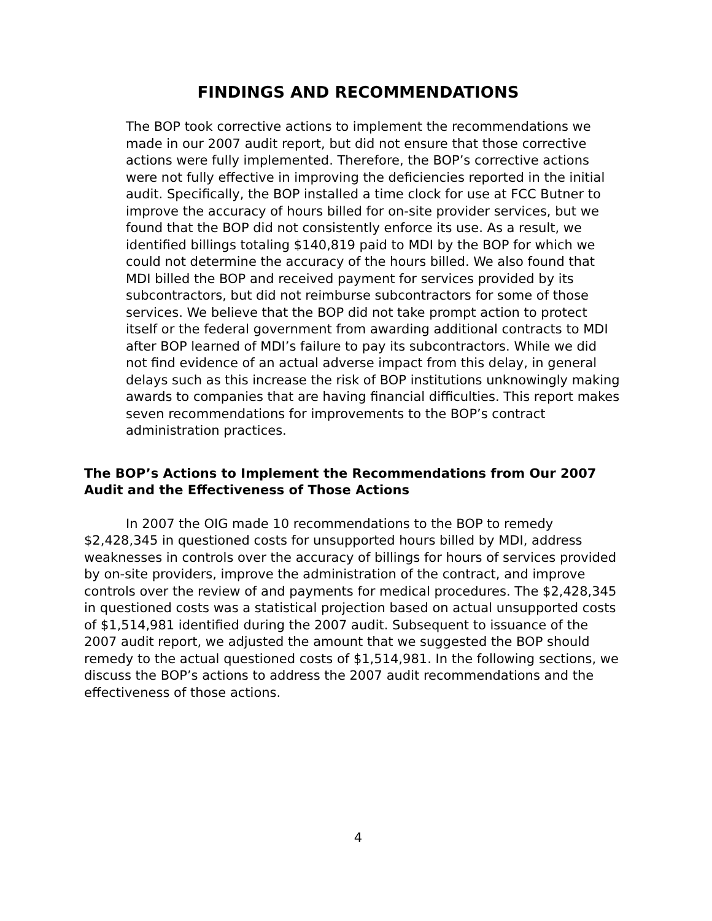FINDINGS AND RECOMMENDATIONS
The BOP took corrective actions to implement the recommendations we made in our 2007 audit report, but did not ensure that those corrective actions were fully implemented. Therefore, the BOP’s corrective actions were not fully effective in improving the deficiencies reported in the initial audit. Specifically, the BOP installed a time clock for use at FCC Butner to improve the accuracy of hours billed for on-site provider services, but we found that the BOP did not consistently enforce its use. As a result, we identified billings totaling $140,819 paid to MDI by the BOP for which we could not determine the accuracy of the hours billed. We also found that MDI billed the BOP and received payment for services provided by its subcontractors, but did not reimburse subcontractors for some of those services. We believe that the BOP did not take prompt action to protect itself or the federal government from awarding additional contracts to MDI after BOP learned of MDI’s failure to pay its subcontractors. While we did not find evidence of an actual adverse impact from this delay, in general delays such as this increase the risk of BOP institutions unknowingly making awards to companies that are having financial difficulties. This report makes seven recommendations for improvements to the BOP’s contract administration practices.
The BOP’s Actions to Implement the Recommendations from Our 2007 Audit and the Effectiveness of Those Actions
In 2007 the OIG made 10 recommendations to the BOP to remedy $2,428,345 in questioned costs for unsupported hours billed by MDI, address weaknesses in controls over the accuracy of billings for hours of services provided by on-site providers, improve the administration of the contract, and improve controls over the review of and payments for medical procedures. The $2,428,345 in questioned costs was a statistical projection based on actual unsupported costs of $1,514,981 identified during the 2007 audit. Subsequent to issuance of the 2007 audit report, we adjusted the amount that we suggested the BOP should remedy to the actual questioned costs of $1,514,981. In the following sections, we discuss the BOP’s actions to address the 2007 audit recommendations and the effectiveness of those actions.
4